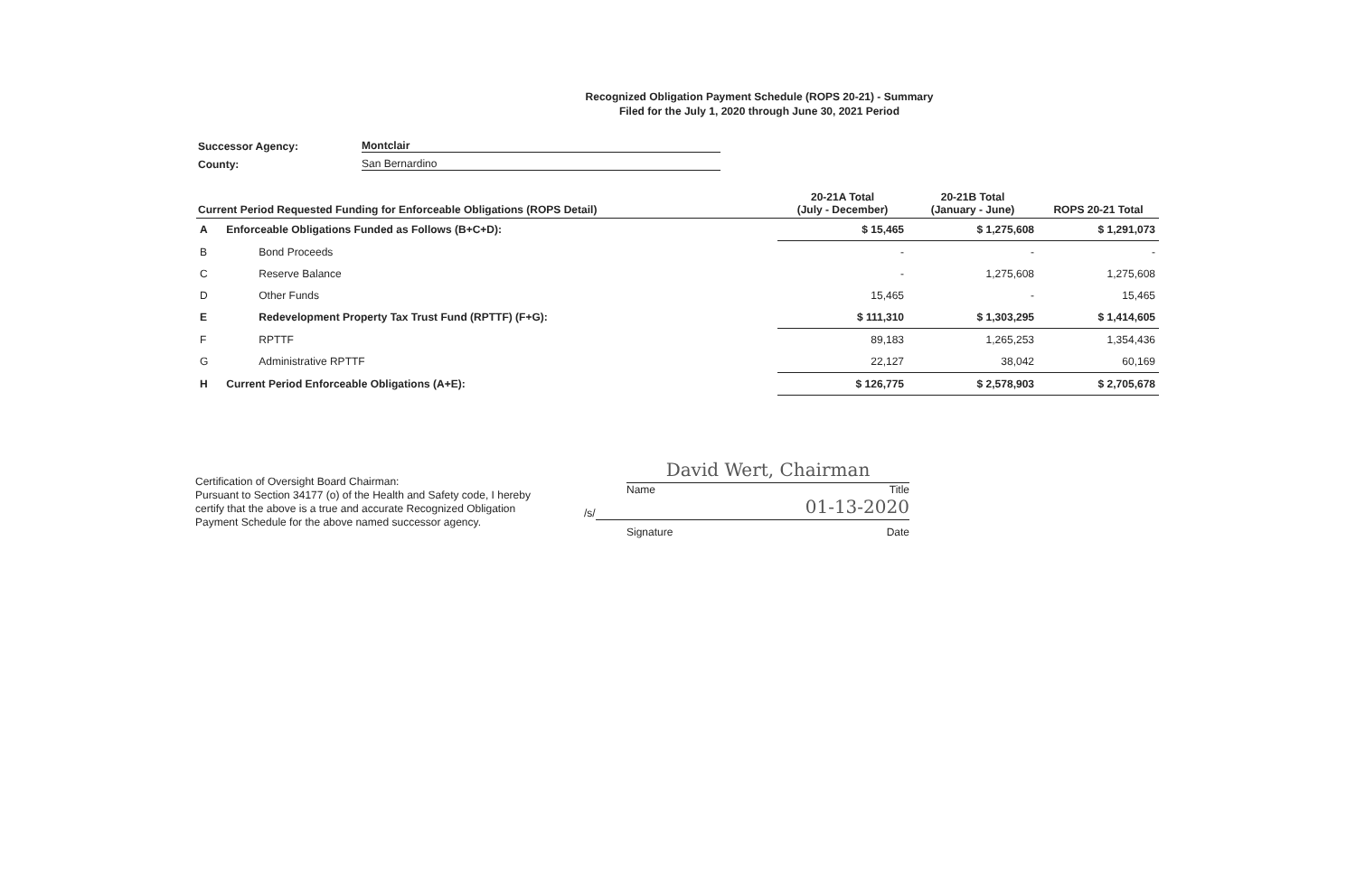Recognized Obligation Payment Schedule (ROPS 20-21) - Summary
Filed for the July 1, 2020 through June 30, 2021 Period
Successor Agency: Montclair
County: San Bernardino
| Current Period Requested Funding for Enforceable Obligations (ROPS Detail) | | 20-21A Total (July - December) | 20-21B Total (January - June) | ROPS 20-21 Total |
| --- | --- | --- | --- | --- |
| A | Enforceable Obligations Funded as Follows (B+C+D): | $ 15,465 | $ 1,275,608 | $ 1,291,073 |
| B | Bond Proceeds | - | - | - |
| C | Reserve Balance | - | 1,275,608 | 1,275,608 |
| D | Other Funds | 15,465 | - | 15,465 |
| E | Redevelopment Property Tax Trust Fund (RPTTF) (F+G): | $ 111,310 | $ 1,303,295 | $ 1,414,605 |
| F | RPTTF | 89,183 | 1,265,253 | 1,354,436 |
| G | Administrative RPTTF | 22,127 | 38,042 | 60,169 |
| H | Current Period Enforceable Obligations (A+E): | $ 126,775 | $ 2,578,903 | $ 2,705,678 |
Certification of Oversight Board Chairman:
Pursuant to Section 34177 (o) of the Health and Safety code, I hereby certify that the above is a true and accurate Recognized Obligation Payment Schedule for the above named successor agency.
David Wert, Chairman
Name Title
/s/
01-13-2020
Signature Date